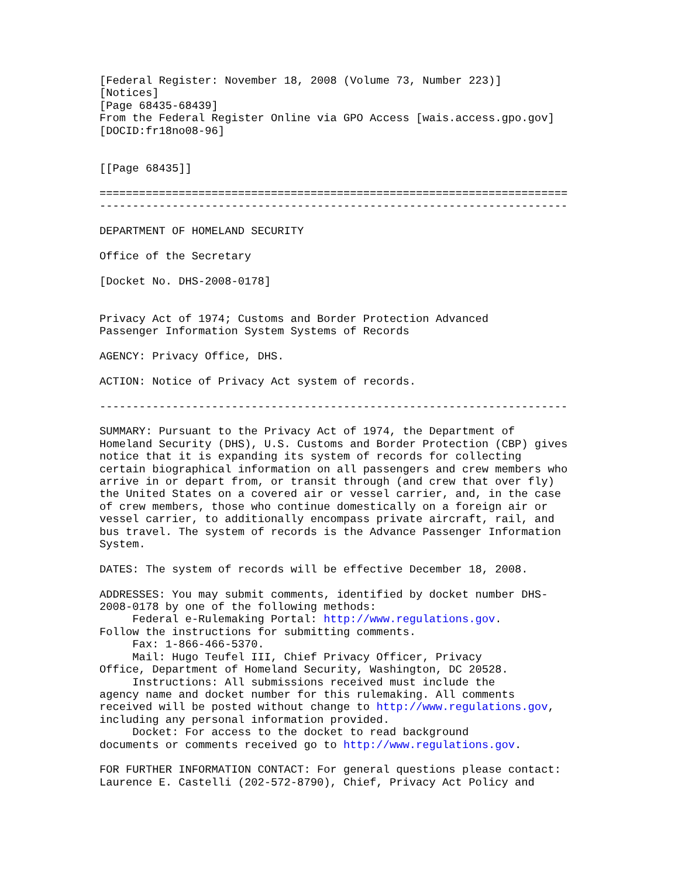[Federal Register: November 18, 2008 (Volume 73, Number 223)]
[Notices]
[Page 68435-68439]
From the Federal Register Online via GPO Access [wais.access.gpo.gov]
[DOCID:fr18no08-96]


[[Page 68435]]

=======================================================================
-----------------------------------------------------------------------

DEPARTMENT OF HOMELAND SECURITY

Office of the Secretary

[Docket No. DHS-2008-0178]


Privacy Act of 1974; Customs and Border Protection Advanced
Passenger Information System Systems of Records

AGENCY: Privacy Office, DHS.

ACTION: Notice of Privacy Act system of records.

-----------------------------------------------------------------------

SUMMARY: Pursuant to the Privacy Act of 1974, the Department of
Homeland Security (DHS), U.S. Customs and Border Protection (CBP) gives
notice that it is expanding its system of records for collecting
certain biographical information on all passengers and crew members who
arrive in or depart from, or transit through (and crew that over fly)
the United States on a covered air or vessel carrier, and, in the case
of crew members, those who continue domestically on a foreign air or
vessel carrier, to additionally encompass private aircraft, rail, and
bus travel. The system of records is the Advance Passenger Information
System.

DATES: The system of records will be effective December 18, 2008.

ADDRESSES: You may submit comments, identified by docket number DHS-
2008-0178 by one of the following methods:
     Federal e-Rulemaking Portal: http://www.regulations.gov.
Follow the instructions for submitting comments.
     Fax: 1-866-466-5370.
     Mail: Hugo Teufel III, Chief Privacy Officer, Privacy
Office, Department of Homeland Security, Washington, DC 20528.
     Instructions: All submissions received must include the
agency name and docket number for this rulemaking. All comments
received will be posted without change to http://www.regulations.gov,
including any personal information provided.
     Docket: For access to the docket to read background
documents or comments received go to http://www.regulations.gov.

FOR FURTHER INFORMATION CONTACT: For general questions please contact:
Laurence E. Castelli (202-572-8790), Chief, Privacy Act Policy and